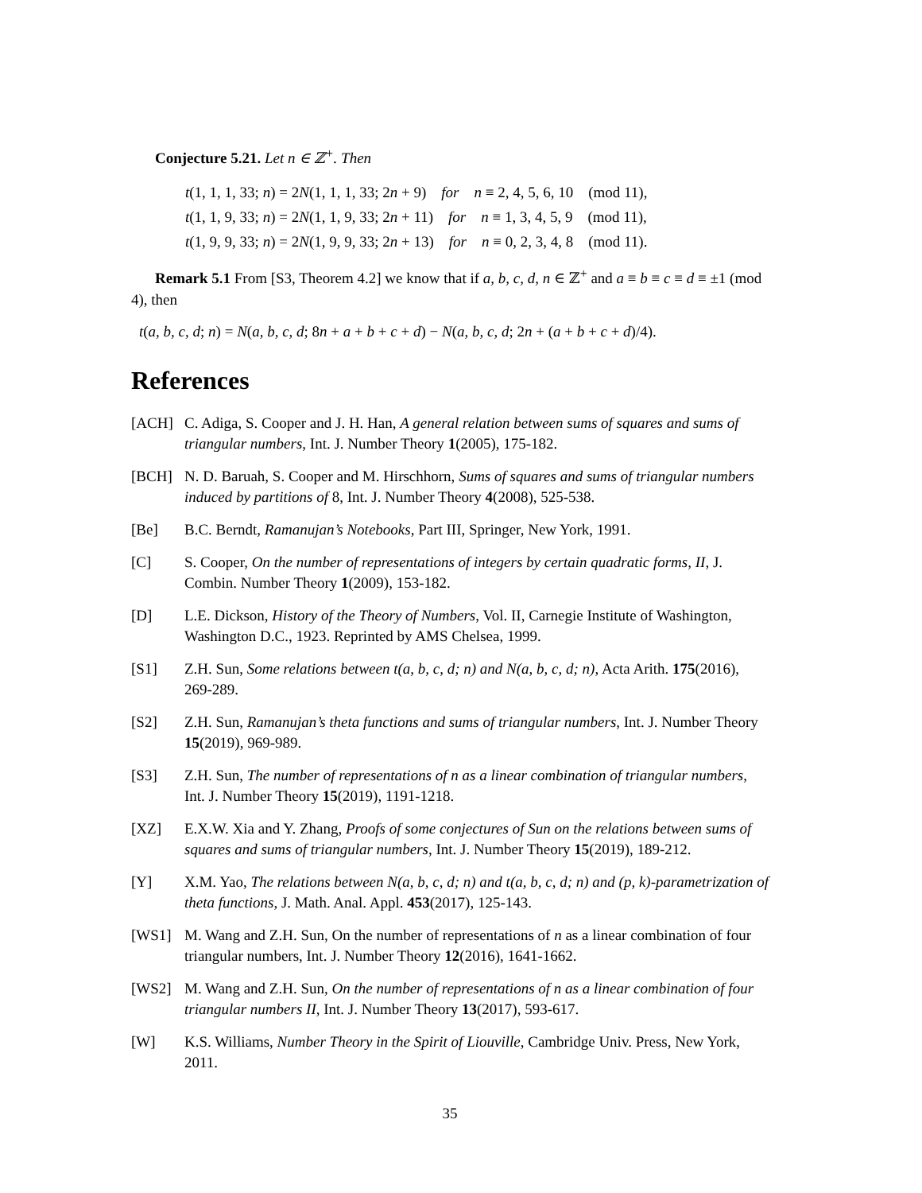Conjecture 5.21. Let n ∈ ℤ<sup>+</sup>. Then
t(1, 1, 1, 33; n) = 2N(1, 1, 1, 33; 2n + 9) for n ≡ 2, 4, 5, 6, 10 (mod 11),
t(1, 1, 9, 33; n) = 2N(1, 1, 9, 33; 2n + 11) for n ≡ 1, 3, 4, 5, 9 (mod 11),
t(1, 9, 9, 33; n) = 2N(1, 9, 9, 33; 2n + 13) for n ≡ 0, 2, 3, 4, 8 (mod 11).
Remark 5.1 From [S3, Theorem 4.2] we know that if a, b, c, d, n ∈ ℤ<sup>+</sup> and a ≡ b ≡ c ≡ d ≡ ±1 (mod 4), then
t(a, b, c, d; n) = N(a, b, c, d; 8n + a + b + c + d) − N(a, b, c, d; 2n + (a + b + c + d)/4).
References
[ACH] C. Adiga, S. Cooper and J. H. Han, A general relation between sums of squares and sums of triangular numbers, Int. J. Number Theory 1(2005), 175-182.
[BCH] N. D. Baruah, S. Cooper and M. Hirschhorn, Sums of squares and sums of triangular numbers induced by partitions of 8, Int. J. Number Theory 4(2008), 525-538.
[Be] B.C. Berndt, Ramanujan’s Notebooks, Part III, Springer, New York, 1991.
[C] S. Cooper, On the number of representations of integers by certain quadratic forms, II, J. Combin. Number Theory 1(2009), 153-182.
[D] L.E. Dickson, History of the Theory of Numbers, Vol. II, Carnegie Institute of Washington, Washington D.C., 1923. Reprinted by AMS Chelsea, 1999.
[S1] Z.H. Sun, Some relations between t(a, b, c, d; n) and N(a, b, c, d; n), Acta Arith. 175(2016), 269-289.
[S2] Z.H. Sun, Ramanujan’s theta functions and sums of triangular numbers, Int. J. Number Theory 15(2019), 969-989.
[S3] Z.H. Sun, The number of representations of n as a linear combination of triangular numbers, Int. J. Number Theory 15(2019), 1191-1218.
[XZ] E.X.W. Xia and Y. Zhang, Proofs of some conjectures of Sun on the relations between sums of squares and sums of triangular numbers, Int. J. Number Theory 15(2019), 189-212.
[Y] X.M. Yao, The relations between N(a, b, c, d; n) and t(a, b, c, d; n) and (p, k)-parametrization of theta functions, J. Math. Anal. Appl. 453(2017), 125-143.
[WS1] M. Wang and Z.H. Sun, On the number of representations of n as a linear combination of four triangular numbers, Int. J. Number Theory 12(2016), 1641-1662.
[WS2] M. Wang and Z.H. Sun, On the number of representations of n as a linear combination of four triangular numbers II, Int. J. Number Theory 13(2017), 593-617.
[W] K.S. Williams, Number Theory in the Spirit of Liouville, Cambridge Univ. Press, New York, 2011.
35